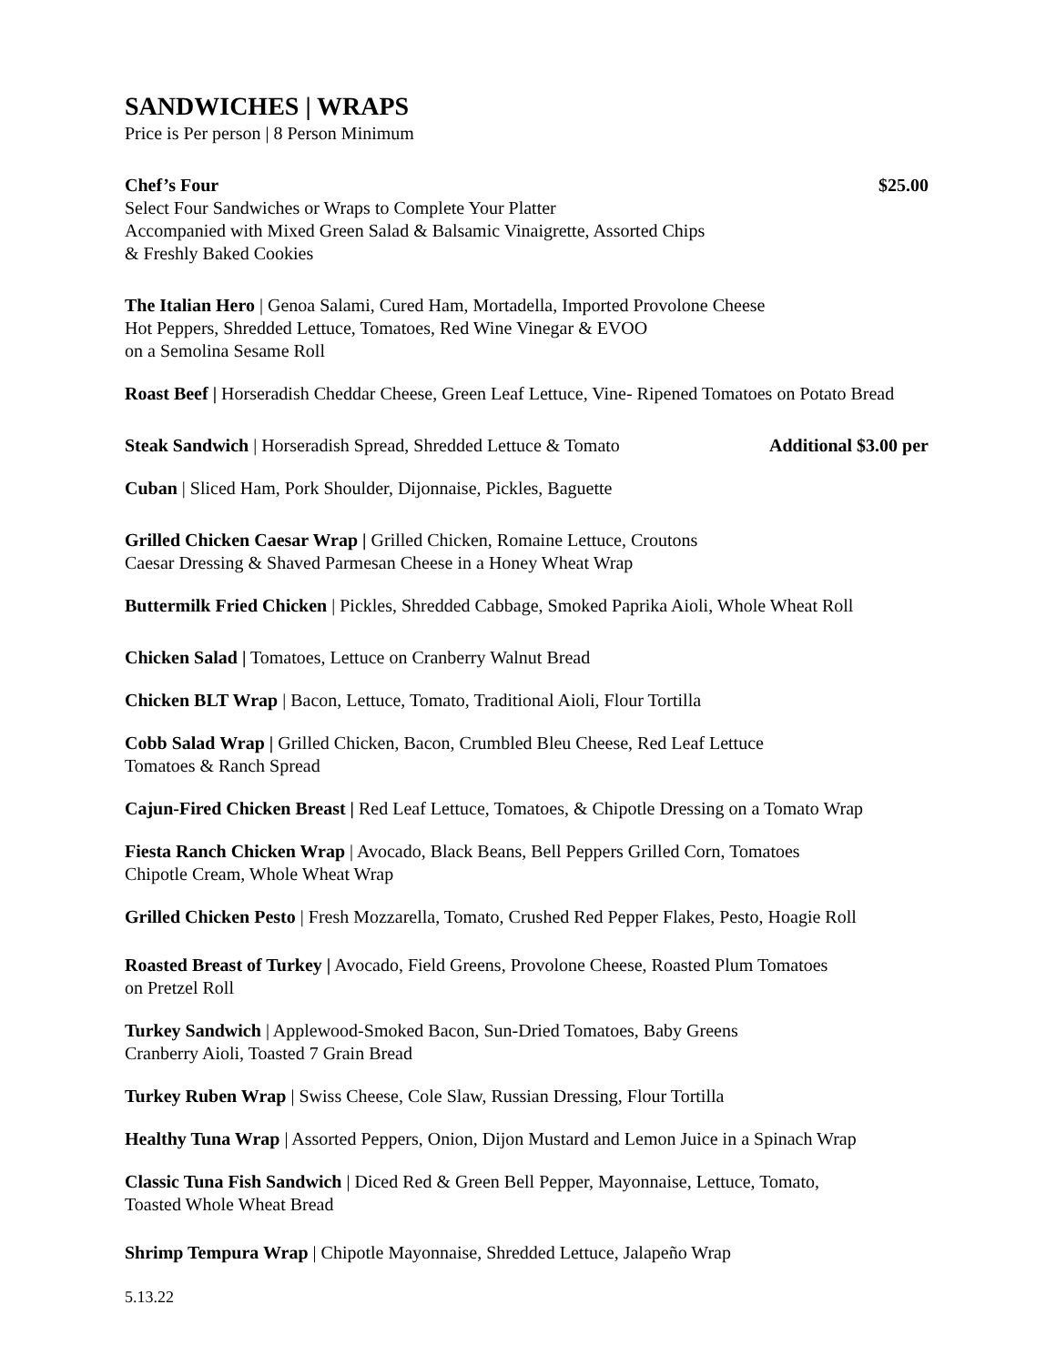SANDWICHES | WRAPS
Price is Per person | 8 Person Minimum
Chef’s Four $25.00
Select Four Sandwiches or Wraps to Complete Your Platter
Accompanied with Mixed Green Salad & Balsamic Vinaigrette, Assorted Chips
& Freshly Baked Cookies
The Italian Hero | Genoa Salami, Cured Ham, Mortadella, Imported Provolone Cheese
Hot Peppers, Shredded Lettuce, Tomatoes, Red Wine Vinegar & EVOO
on a Semolina Sesame Roll
Roast Beef | Horseradish Cheddar Cheese, Green Leaf Lettuce, Vine- Ripened Tomatoes on Potato Bread
Steak Sandwich | Horseradish Spread, Shredded Lettuce & Tomato Additional $3.00 per
Cuban | Sliced Ham, Pork Shoulder, Dijonnaise, Pickles, Baguette
Grilled Chicken Caesar Wrap | Grilled Chicken, Romaine Lettuce, Croutons
Caesar Dressing & Shaved Parmesan Cheese in a Honey Wheat Wrap
Buttermilk Fried Chicken | Pickles, Shredded Cabbage, Smoked Paprika Aioli, Whole Wheat Roll
Chicken Salad | Tomatoes, Lettuce on Cranberry Walnut Bread
Chicken BLT Wrap | Bacon, Lettuce, Tomato, Traditional Aioli, Flour Tortilla
Cobb Salad Wrap | Grilled Chicken, Bacon, Crumbled Bleu Cheese, Red Leaf Lettuce
Tomatoes & Ranch Spread
Cajun-Fired Chicken Breast | Red Leaf Lettuce, Tomatoes, & Chipotle Dressing on a Tomato Wrap
Fiesta Ranch Chicken Wrap | Avocado, Black Beans, Bell Peppers Grilled Corn, Tomatoes
Chipotle Cream, Whole Wheat Wrap
Grilled Chicken Pesto | Fresh Mozzarella, Tomato, Crushed Red Pepper Flakes, Pesto, Hoagie Roll
Roasted Breast of Turkey | Avocado, Field Greens, Provolone Cheese, Roasted Plum Tomatoes
on Pretzel Roll
Turkey Sandwich | Applewood-Smoked Bacon, Sun-Dried Tomatoes, Baby Greens
Cranberry Aioli, Toasted 7 Grain Bread
Turkey Ruben Wrap | Swiss Cheese, Cole Slaw, Russian Dressing, Flour Tortilla
Healthy Tuna Wrap | Assorted Peppers, Onion, Dijon Mustard and Lemon Juice in a Spinach Wrap
Classic Tuna Fish Sandwich | Diced Red & Green Bell Pepper, Mayonnaise, Lettuce, Tomato,
Toasted Whole Wheat Bread
Shrimp Tempura Wrap | Chipotle Mayonnaise, Shredded Lettuce, Jalapeño Wrap
5.13.22